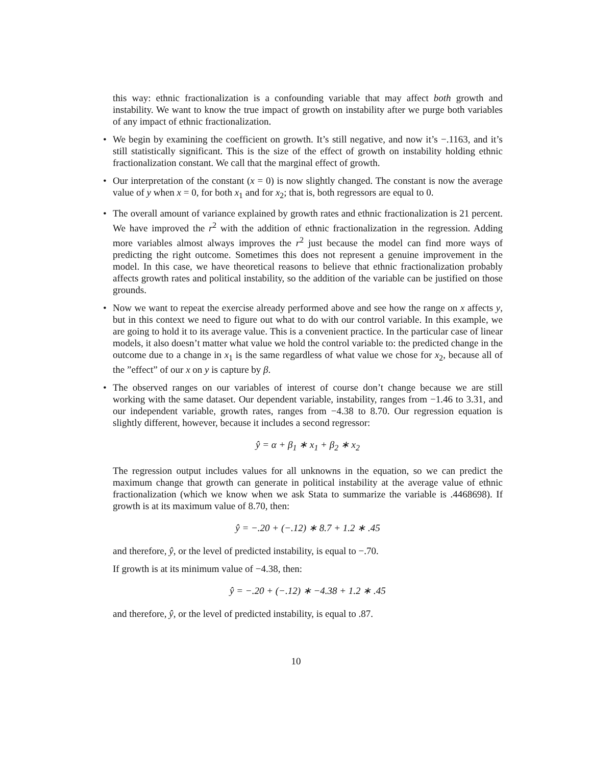this way: ethnic fractionalization is a confounding variable that may affect both growth and instability. We want to know the true impact of growth on instability after we purge both variables of any impact of ethnic fractionalization.
• We begin by examining the coefficient on growth. It’s still negative, and now it’s −.1163, and it’s still statistically significant. This is the size of the effect of growth on instability holding ethnic fractionalization constant. We call that the marginal effect of growth.
• Our interpretation of the constant (x = 0) is now slightly changed. The constant is now the average value of y when x = 0, for both x<sub>1</sub> and for x<sub>2</sub>; that is, both regressors are equal to 0.
• The overall amount of variance explained by growth rates and ethnic fractionalization is 21 percent. We have improved the r<sup>2</sup> with the addition of ethnic fractionalization in the regression. Adding more variables almost always improves the r<sup>2</sup> just because the model can find more ways of predicting the right outcome. Sometimes this does not represent a genuine improvement in the model. In this case, we have theoretical reasons to believe that ethnic fractionalization probably affects growth rates and political instability, so the addition of the variable can be justified on those grounds.
• Now we want to repeat the exercise already performed above and see how the range on x affects y, but in this context we need to figure out what to do with our control variable. In this example, we are going to hold it to its average value. This is a convenient practice. In the particular case of linear models, it also doesn’t matter what value we hold the control variable to: the predicted change in the outcome due to a change in x<sub>1</sub> is the same regardless of what value we chose for x<sub>2</sub>, because all of the ”effect” of our x on y is capture by β.
• The observed ranges on our variables of interest of course don’t change because we are still working with the same dataset. Our dependent variable, instability, ranges from −1.46 to 3.31, and our independent variable, growth rates, ranges from −4.38 to 8.70. Our regression equation is slightly different, however, because it includes a second regressor:
ŷ = α + β<sub>1</sub> ∗ x<sub>1</sub> + β<sub>2</sub> ∗ x<sub>2</sub>
The regression output includes values for all unknowns in the equation, so we can predict the maximum change that growth can generate in political instability at the average value of ethnic fractionalization (which we know when we ask Stata to summarize the variable is .4468698). If growth is at its maximum value of 8.70, then:
ŷ = −.20 + (−.12) ∗ 8.7 + 1.2 ∗ .45
and therefore, ŷ, or the level of predicted instability, is equal to −.70.
If growth is at its minimum value of −4.38, then:
ŷ = −.20 + (−.12) ∗ −4.38 + 1.2 ∗ .45
and therefore, ŷ, or the level of predicted instability, is equal to .87.
10